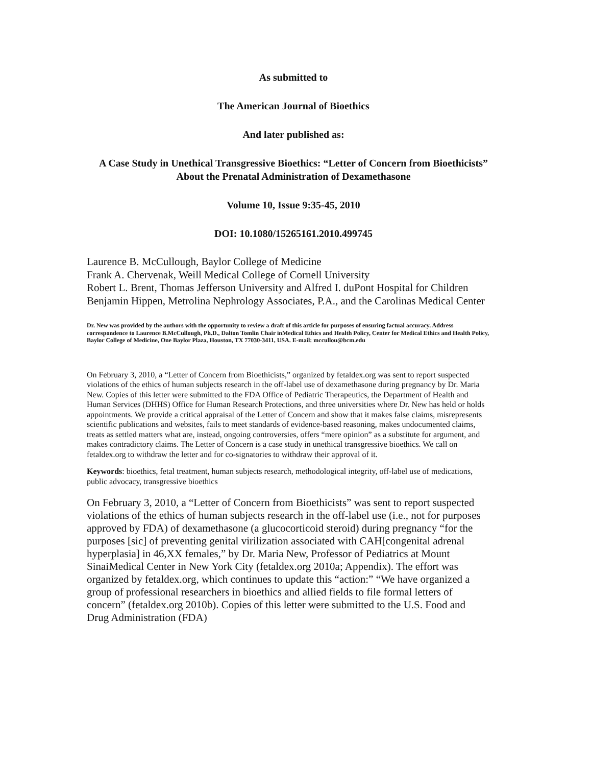As submitted to
The American Journal of Bioethics
And later published as:
A Case Study in Unethical Transgressive Bioethics: “Letter of Concern from Bioethicists” About the Prenatal Administration of Dexamethasone
Volume 10, Issue 9:35-45, 2010
DOI: 10.1080/15265161.2010.499745
Laurence B. McCullough, Baylor College of Medicine
Frank A. Chervenak, Weill Medical College of Cornell University
Robert L. Brent, Thomas Jefferson University and Alfred I. duPont Hospital for Children
Benjamin Hippen, Metrolina Nephrology Associates, P.A., and the Carolinas Medical Center
Dr. New was provided by the authors with the opportunity to review a draft of this article for purposes of ensuring factual accuracy. Address correspondence to Laurence B.McCullough, Ph.D., Dalton Tomlin Chair inMedical Ethics and Health Policy, Center for Medical Ethics and Health Policy, Baylor College of Medicine, One Baylor Plaza, Houston, TX 77030-3411, USA. E-mail: mccullou@bcm.edu
On February 3, 2010, a “Letter of Concern from Bioethicists,” organized by fetaldex.org was sent to report suspected violations of the ethics of human subjects research in the off-label use of dexamethasone during pregnancy by Dr. Maria New. Copies of this letter were submitted to the FDA Office of Pediatric Therapeutics, the Department of Health and Human Services (DHHS) Office for Human Research Protections, and three universities where Dr. New has held or holds appointments. We provide a critical appraisal of the Letter of Concern and show that it makes false claims, misrepresents scientific publications and websites, fails to meet standards of evidence-based reasoning, makes undocumented claims, treats as settled matters what are, instead, ongoing controversies, offers “mere opinion” as a substitute for argument, and makes contradictory claims. The Letter of Concern is a case study in unethical transgressive bioethics. We call on fetaldex.org to withdraw the letter and for co-signatories to withdraw their approval of it.
Keywords: bioethics, fetal treatment, human subjects research, methodological integrity, off-label use of medications, public advocacy, transgressive bioethics
On February 3, 2010, a “Letter of Concern from Bioethicists” was sent to report suspected violations of the ethics of human subjects research in the off-label use (i.e., not for purposes approved by FDA) of dexamethasone (a glucocorticoid steroid) during pregnancy “for the purposes [sic] of preventing genital virilization associated with CAH[congenital adrenal hyperplasia] in 46,XX females,” by Dr. Maria New, Professor of Pediatrics at Mount SinaiMedical Center in New York City (fetaldex.org 2010a; Appendix). The effort was organized by fetaldex.org, which continues to update this “action:” “We have organized a group of professional researchers in bioethics and allied fields to file formal letters of concern” (fetaldex.org 2010b). Copies of this letter were submitted to the U.S. Food and Drug Administration (FDA)